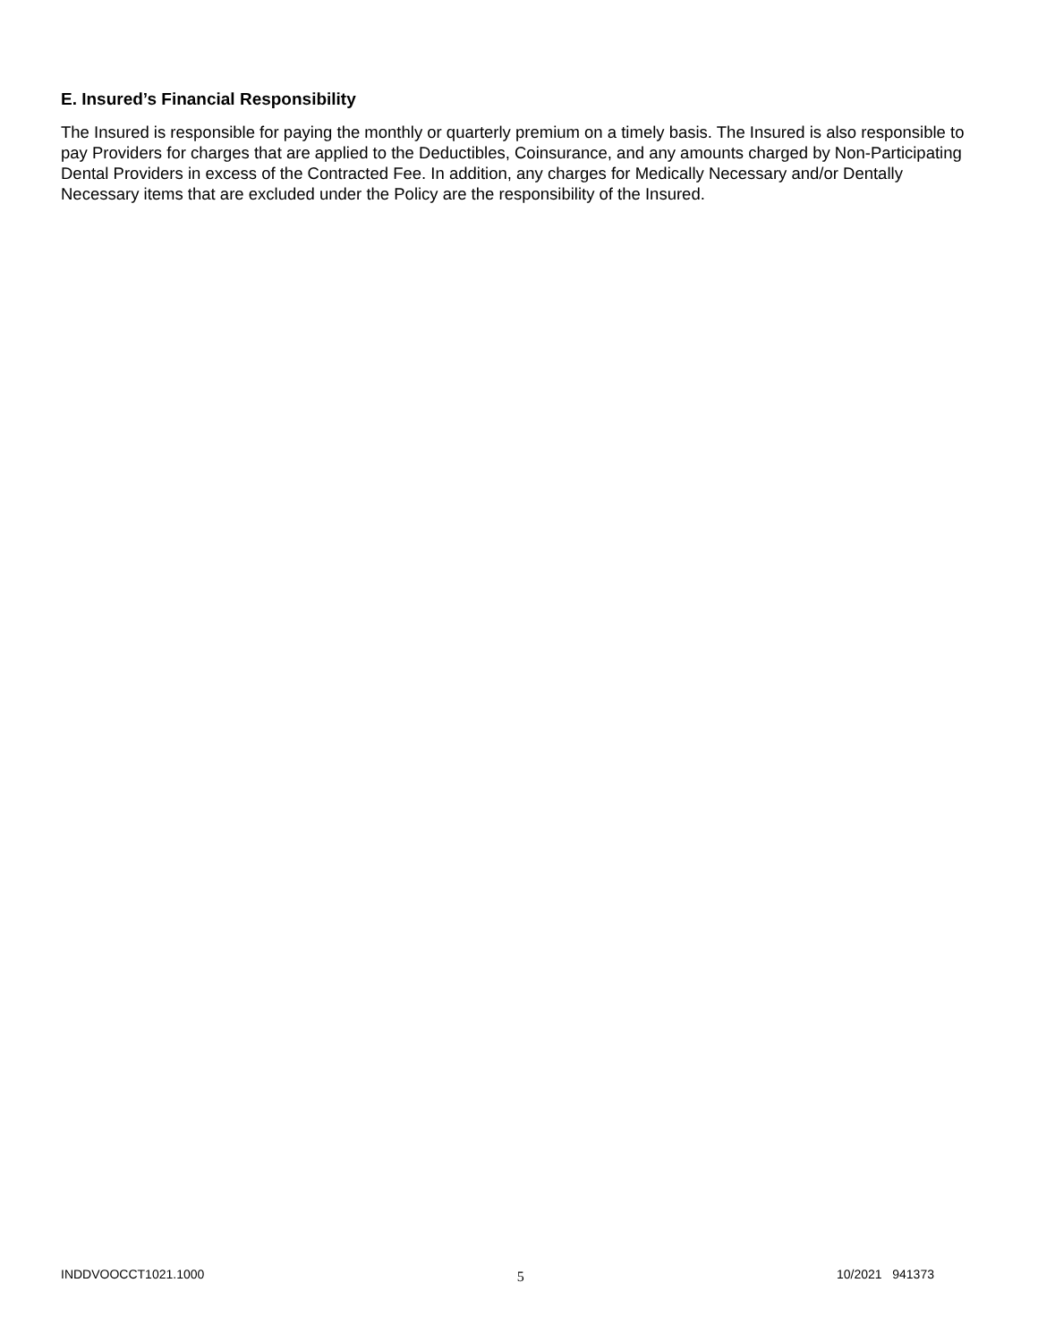E. Insured’s Financial Responsibility
The Insured is responsible for paying the monthly or quarterly premium on a timely basis. The Insured is also responsible to pay Providers for charges that are applied to the Deductibles, Coinsurance, and any amounts charged by Non-Participating Dental Providers in excess of the Contracted Fee. In addition, any charges for Medically Necessary and/or Dentally Necessary items that are excluded under the Policy are the responsibility of the Insured.
INDDVOOCCT1021.1000 5 10/2021 941373